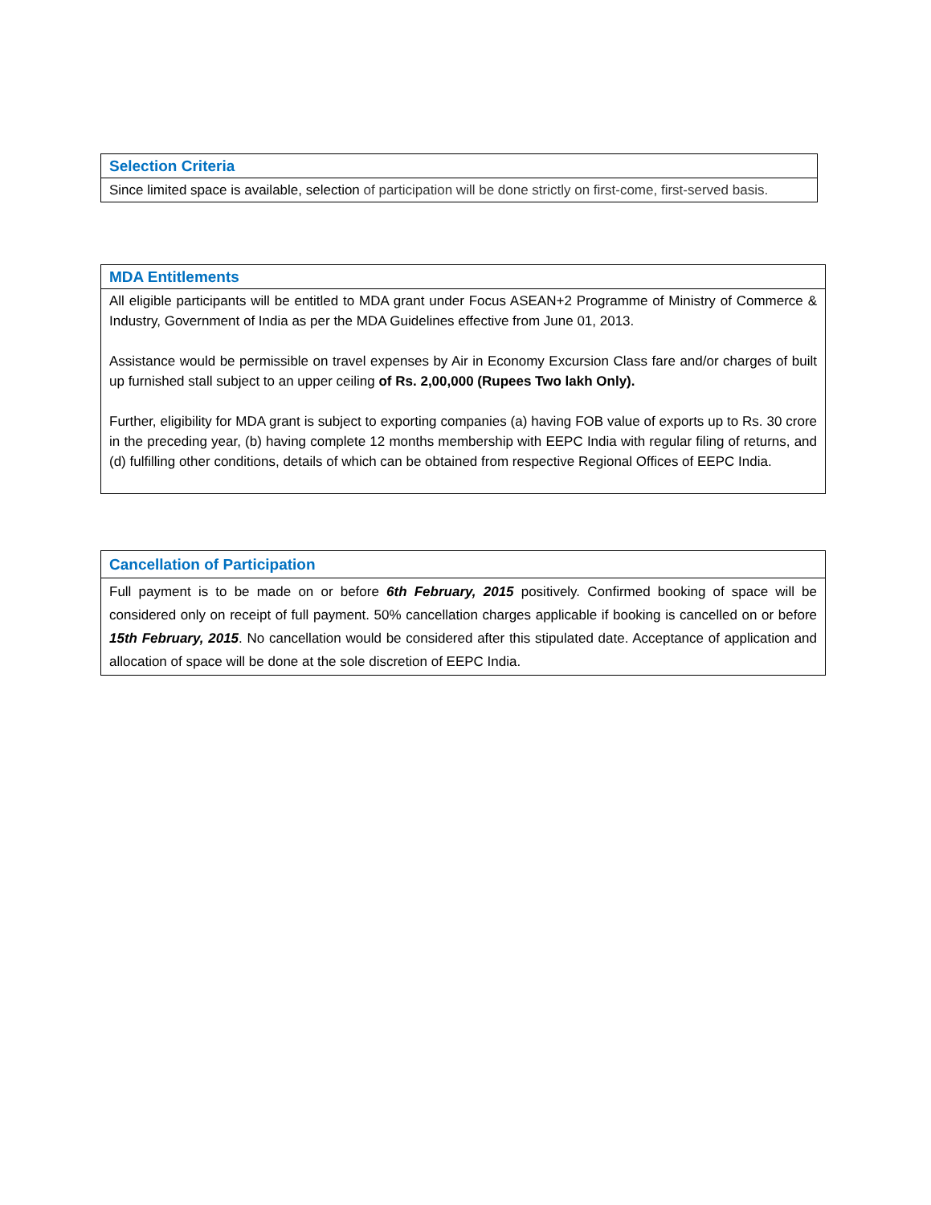| Selection Criteria |
| --- |
| Since limited space is available, selection of participation will be done strictly on first-come, first-served basis. |
| MDA Entitlements |
| --- |
| All eligible participants will be entitled to MDA grant under Focus ASEAN+2 Programme of Ministry of Commerce & Industry, Government of India as per the MDA Guidelines effective from June 01, 2013. Assistance would be permissible on travel expenses by Air in Economy Excursion Class fare and/or charges of built up furnished stall subject to an upper ceiling of Rs. 2,00,000 (Rupees Two lakh Only). Further, eligibility for MDA grant is subject to exporting companies (a) having FOB value of exports up to Rs. 30 crore in the preceding year, (b) having complete 12 months membership with EEPC India with regular filing of returns, and (d) fulfilling other conditions, details of which can be obtained from respective Regional Offices of EEPC India. |
| Cancellation of Participation |
| --- |
| Full payment is to be made on or before 6th February, 2015 positively. Confirmed booking of space will be considered only on receipt of full payment. 50% cancellation charges applicable if booking is cancelled on or before 15th February, 2015 . No cancellation would be considered after this stipulated date. Acceptance of application and allocation of space will be done at the sole discretion of EEPC India. |